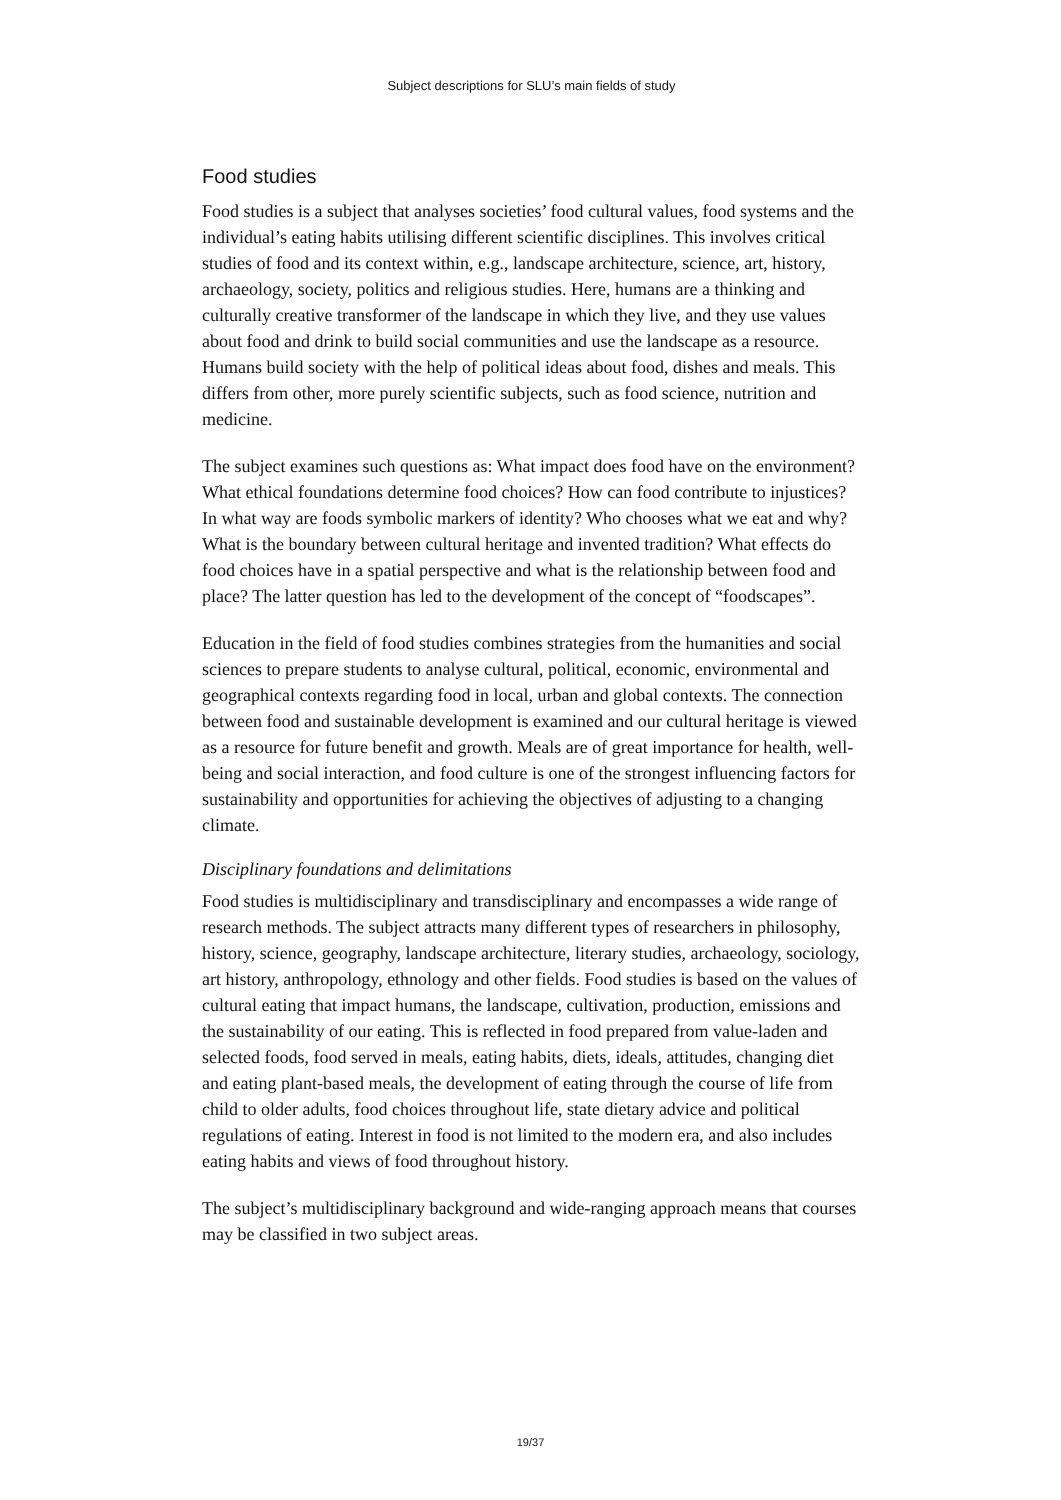Subject descriptions for SLU’s main fields of study
Food studies
Food studies is a subject that analyses societies’ food cultural values, food systems and the individual’s eating habits utilising different scientific disciplines. This involves critical studies of food and its context within, e.g., landscape architecture, science, art, history, archaeology, society, politics and religious studies. Here, humans are a thinking and culturally creative transformer of the landscape in which they live, and they use values about food and drink to build social communities and use the landscape as a resource. Humans build society with the help of political ideas about food, dishes and meals. This differs from other, more purely scientific subjects, such as food science, nutrition and medicine.
The subject examines such questions as: What impact does food have on the environment? What ethical foundations determine food choices? How can food contribute to injustices? In what way are foods symbolic markers of identity? Who chooses what we eat and why? What is the boundary between cultural heritage and invented tradition? What effects do food choices have in a spatial perspective and what is the relationship between food and place? The latter question has led to the development of the concept of “foodscapes”.
Education in the field of food studies combines strategies from the humanities and social sciences to prepare students to analyse cultural, political, economic, environmental and geographical contexts regarding food in local, urban and global contexts. The connection between food and sustainable development is examined and our cultural heritage is viewed as a resource for future benefit and growth. Meals are of great importance for health, well-being and social interaction, and food culture is one of the strongest influencing factors for sustainability and opportunities for achieving the objectives of adjusting to a changing climate.
Disciplinary foundations and delimitations
Food studies is multidisciplinary and transdisciplinary and encompasses a wide range of research methods. The subject attracts many different types of researchers in philosophy, history, science, geography, landscape architecture, literary studies, archaeology, sociology, art history, anthropology, ethnology and other fields. Food studies is based on the values of cultural eating that impact humans, the landscape, cultivation, production, emissions and the sustainability of our eating. This is reflected in food prepared from value-laden and selected foods, food served in meals, eating habits, diets, ideals, attitudes, changing diet and eating plant-based meals, the development of eating through the course of life from child to older adults, food choices throughout life, state dietary advice and political regulations of eating. Interest in food is not limited to the modern era, and also includes eating habits and views of food throughout history.
The subject’s multidisciplinary background and wide-ranging approach means that courses may be classified in two subject areas.
19/37